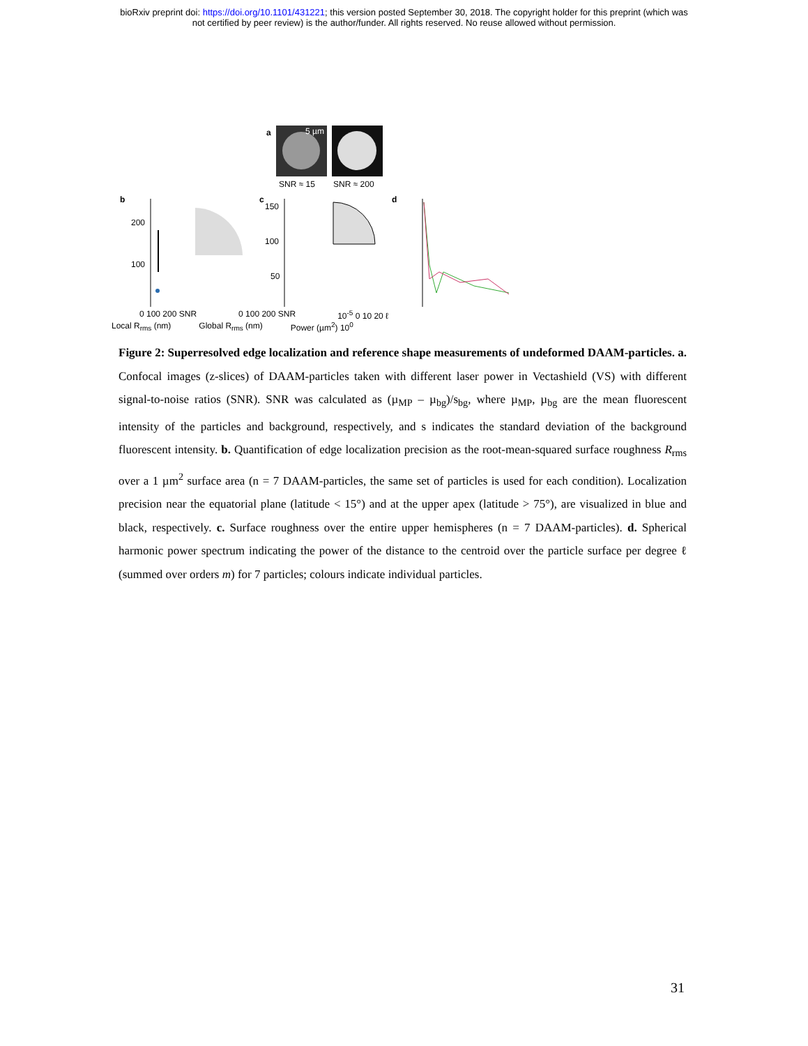bioRxiv preprint doi: https://doi.org/10.1101/431221; this version posted September 30, 2018. The copyright holder for this preprint (which was
not certified by peer review) is the author/funder. All rights reserved. No reuse allowed without permission.
a
5 µm
SNR ≈ 15
SNR ≈ 200
b
200
100
c
150
100
50
d
0 100 200 SNR 0 100 200 SNR 10<sup>-5</sup> 0 10 20 ℓ
Local R<sub>rms</sub> (nm) Global R<sub>rms</sub> (nm) Power (µm<sup>2</sup>) 10<sup>0</sup>
Figure 2: Superresolved edge localization and reference shape measurements of undeformed DAAM-particles. a. Confocal images (z-slices) of DAAM-particles taken with different laser power in Vectashield (VS) with different signal-to-noise ratios (SNR). SNR was calculated as (µ<sub>MP</sub> – µ<sub>bg</sub>)/s<sub>bg</sub>, where µ<sub>MP</sub>, µ<sub>bg</sub> are the mean fluorescent intensity of the particles and background, respectively, and s indicates the standard deviation of the background fluorescent intensity. b. Quantification of edge localization precision as the root-mean-squared surface roughness R<sub>rms</sub> over a 1 µm<sup>2</sup> surface area (n = 7 DAAM-particles, the same set of particles is used for each condition). Localization precision near the equatorial plane (latitude < 15°) and at the upper apex (latitude > 75°), are visualized in blue and black, respectively. c. Surface roughness over the entire upper hemispheres (n = 7 DAAM-particles). d. Spherical harmonic power spectrum indicating the power of the distance to the centroid over the particle surface per degree ℓ (summed over orders m) for 7 particles; colours indicate individual particles.
31